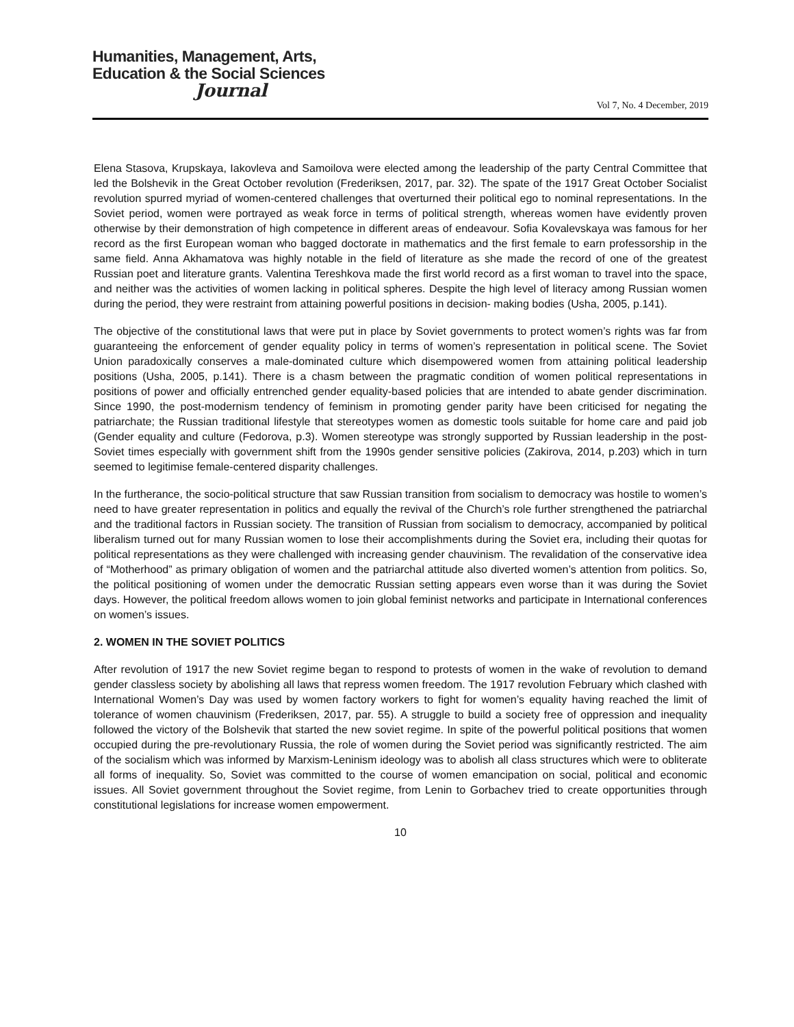Humanities, Management, Arts,
Education & the Social Sciences
Journal
Vol 7, No. 4 December, 2019
Elena Stasova, Krupskaya, Iakovleva and Samoilova were elected among the leadership of the party Central Committee that led the Bolshevik in the Great October revolution (Frederiksen, 2017, par. 32). The spate of the 1917 Great October Socialist revolution spurred myriad of women-centered challenges that overturned their political ego to nominal representations. In the Soviet period, women were portrayed as weak force in terms of political strength, whereas women have evidently proven otherwise by their demonstration of high competence in different areas of endeavour. Sofia Kovalevskaya was famous for her record as the first European woman who bagged doctorate in mathematics and the first female to earn professorship in the same field. Anna Akhamatova was highly notable in the field of literature as she made the record of one of the greatest Russian poet and literature grants. Valentina Tereshkova made the first world record as a first woman to travel into the space, and neither was the activities of women lacking in political spheres. Despite the high level of literacy among Russian women during the period, they were restraint from attaining powerful positions in decision- making bodies (Usha, 2005, p.141).
The objective of the constitutional laws that were put in place by Soviet governments to protect women’s rights was far from guaranteeing the enforcement of gender equality policy in terms of women’s representation in political scene. The Soviet Union paradoxically conserves a male-dominated culture which disempowered women from attaining political leadership positions (Usha, 2005, p.141). There is a chasm between the pragmatic condition of women political representations in positions of power and officially entrenched gender equality-based policies that are intended to abate gender discrimination. Since 1990, the post-modernism tendency of feminism in promoting gender parity have been criticised for negating the patriarchate; the Russian traditional lifestyle that stereotypes women as domestic tools suitable for home care and paid job (Gender equality and culture (Fedorova, p.3). Women stereotype was strongly supported by Russian leadership in the post-Soviet times especially with government shift from the 1990s gender sensitive policies (Zakirova, 2014, p.203) which in turn seemed to legitimise female-centered disparity challenges.
In the furtherance, the socio-political structure that saw Russian transition from socialism to democracy was hostile to women’s need to have greater representation in politics and equally the revival of the Church’s role further strengthened the patriarchal and the traditional factors in Russian society. The transition of Russian from socialism to democracy, accompanied by political liberalism turned out for many Russian women to lose their accomplishments during the Soviet era, including their quotas for political representations as they were challenged with increasing gender chauvinism. The revalidation of the conservative idea of “Motherhood” as primary obligation of women and the patriarchal attitude also diverted women’s attention from politics. So, the political positioning of women under the democratic Russian setting appears even worse than it was during the Soviet days. However, the political freedom allows women to join global feminist networks and participate in International conferences on women’s issues.
2. WOMEN IN THE SOVIET POLITICS
After revolution of 1917 the new Soviet regime began to respond to protests of women in the wake of revolution to demand gender classless society by abolishing all laws that repress women freedom. The 1917 revolution February which clashed with International Women’s Day was used by women factory workers to fight for women’s equality having reached the limit of tolerance of women chauvinism (Frederiksen, 2017, par. 55). A struggle to build a society free of oppression and inequality followed the victory of the Bolshevik that started the new soviet regime. In spite of the powerful political positions that women occupied during the pre-revolutionary Russia, the role of women during the Soviet period was significantly restricted. The aim of the socialism which was informed by Marxism-Leninism ideology was to abolish all class structures which were to obliterate all forms of inequality. So, Soviet was committed to the course of women emancipation on social, political and economic issues. All Soviet government throughout the Soviet regime, from Lenin to Gorbachev tried to create opportunities through constitutional legislations for increase women empowerment.
10